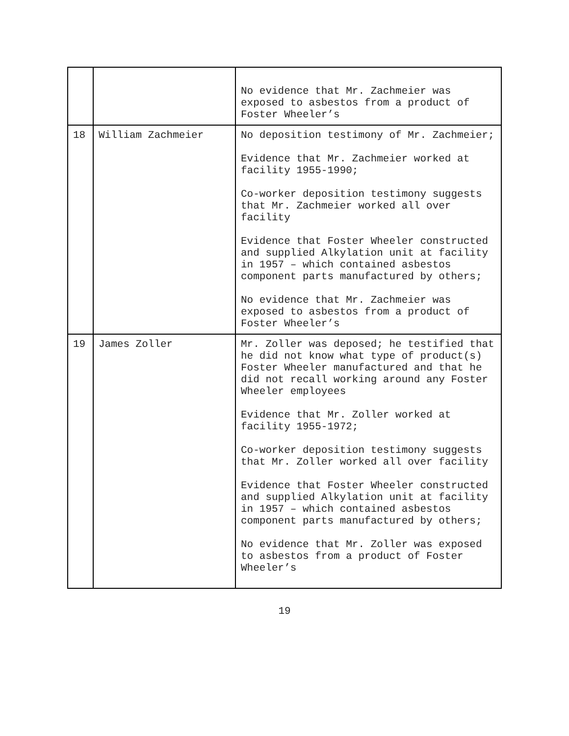| | | No evidence that Mr. Zachmeier was exposed to asbestos from a product of Foster Wheeler’s |
| 18 | William Zachmeier | No deposition testimony of Mr. Zachmeier; Evidence that Mr. Zachmeier worked at facility 1955-1990; Co-worker deposition testimony suggests that Mr. Zachmeier worked all over facility Evidence that Foster Wheeler constructed and supplied Alkylation unit at facility in 1957 – which contained asbestos component parts manufactured by others; No evidence that Mr. Zachmeier was exposed to asbestos from a product of Foster Wheeler’s |
| 19 | James Zoller | Mr. Zoller was deposed; he testified that he did not know what type of product(s) Foster Wheeler manufactured and that he did not recall working around any Foster Wheeler employees Evidence that Mr. Zoller worked at facility 1955-1972; Co-worker deposition testimony suggests that Mr. Zoller worked all over facility Evidence that Foster Wheeler constructed and supplied Alkylation unit at facility in 1957 – which contained asbestos component parts manufactured by others; No evidence that Mr. Zoller was exposed to asbestos from a product of Foster Wheeler’s |
19